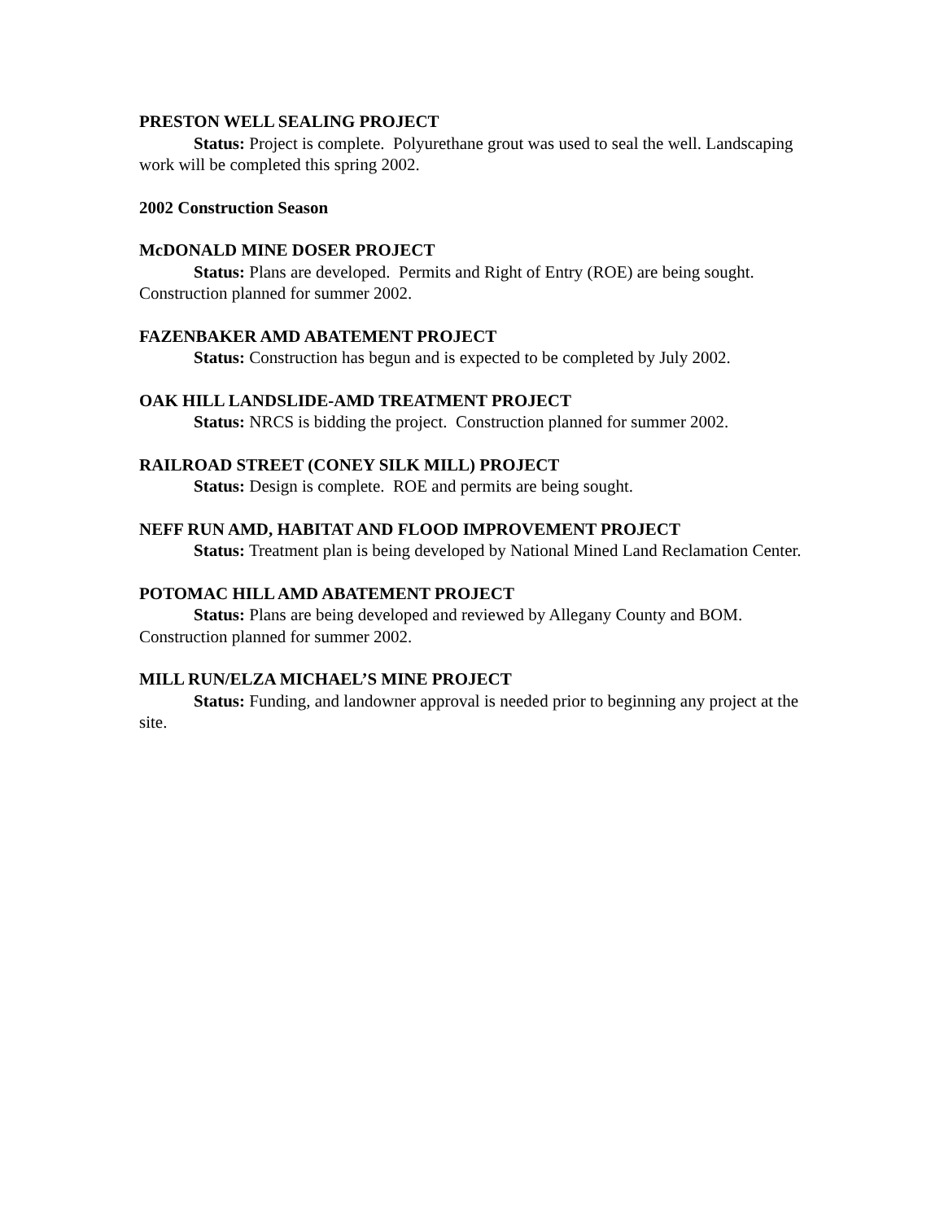PRESTON WELL SEALING PROJECT
Status: Project is complete. Polyurethane grout was used to seal the well. Landscaping work will be completed this spring 2002.
2002 Construction Season
McDONALD MINE DOSER PROJECT
Status: Plans are developed. Permits and Right of Entry (ROE) are being sought. Construction planned for summer 2002.
FAZENBAKER AMD ABATEMENT PROJECT
Status: Construction has begun and is expected to be completed by July 2002.
OAK HILL LANDSLIDE-AMD TREATMENT PROJECT
Status: NRCS is bidding the project. Construction planned for summer 2002.
RAILROAD STREET (CONEY SILK MILL) PROJECT
Status: Design is complete. ROE and permits are being sought.
NEFF RUN AMD, HABITAT AND FLOOD IMPROVEMENT PROJECT
Status: Treatment plan is being developed by National Mined Land Reclamation Center.
POTOMAC HILL AMD ABATEMENT PROJECT
Status: Plans are being developed and reviewed by Allegany County and BOM. Construction planned for summer 2002.
MILL RUN/ELZA MICHAEL’S MINE PROJECT
Status: Funding, and landowner approval is needed prior to beginning any project at the site.